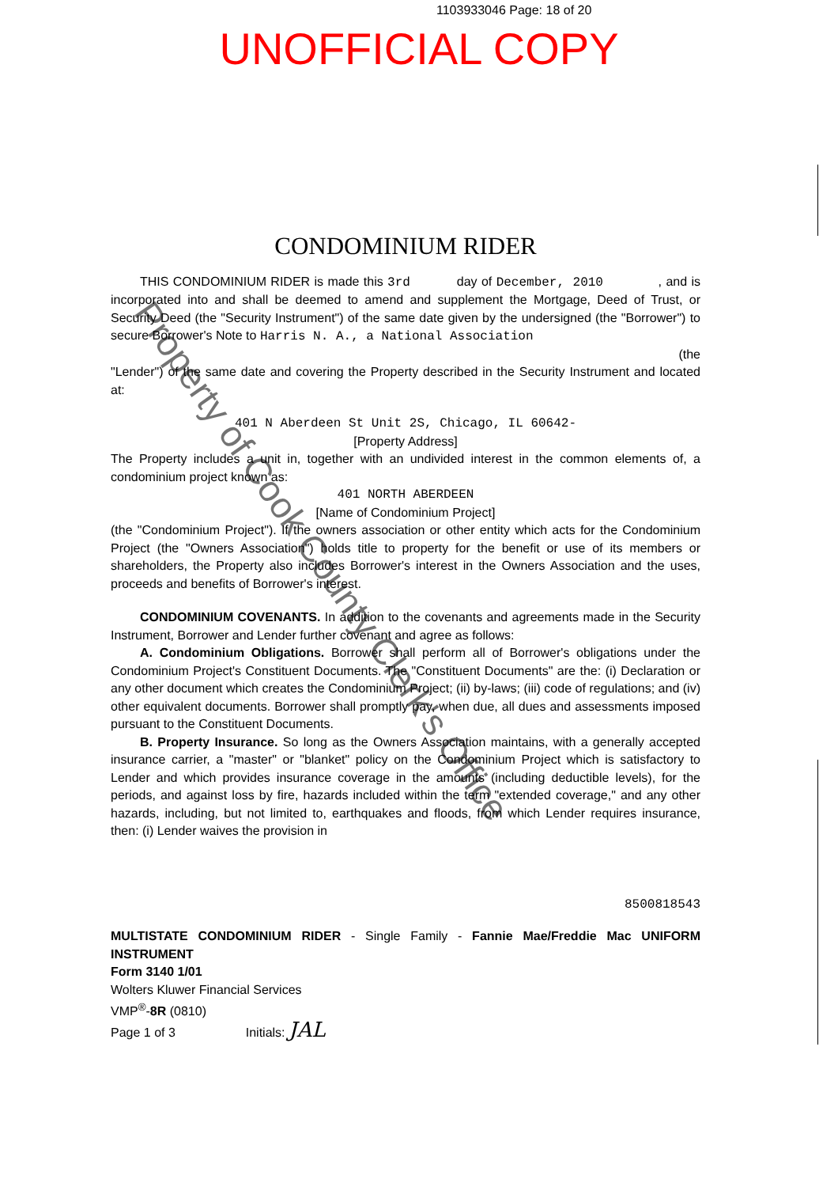1103933046 Page: 18 of 20
UNOFFICIAL COPY
Property of Cook County Clerk's Office
CONDOMINIUM RIDER
THIS CONDOMINIUM RIDER is made this 3rd day of December, 2010 , and is incorporated into and shall be deemed to amend and supplement the Mortgage, Deed of Trust, or Security Deed (the "Security Instrument") of the same date given by the undersigned (the "Borrower") to secure Borrower's Note to Harris N. A., a National Association
(the
"Lender") of the same date and covering the Property described in the Security Instrument and located at:
401 N Aberdeen St Unit 2S, Chicago, IL 60642-
[Property Address]
The Property includes a unit in, together with an undivided interest in the common elements of, a condominium project known as:
401 NORTH ABERDEEN
[Name of Condominium Project]
(the "Condominium Project"). If the owners association or other entity which acts for the Condominium Project (the "Owners Association") holds title to property for the benefit or use of its members or shareholders, the Property also includes Borrower's interest in the Owners Association and the uses, proceeds and benefits of Borrower's interest.
CONDOMINIUM COVENANTS. In addition to the covenants and agreements made in the Security Instrument, Borrower and Lender further covenant and agree as follows:
A. Condominium Obligations. Borrower shall perform all of Borrower's obligations under the Condominium Project's Constituent Documents. The "Constituent Documents" are the: (i) Declaration or any other document which creates the Condominium Project; (ii) by-laws; (iii) code of regulations; and (iv) other equivalent documents. Borrower shall promptly pay, when due, all dues and assessments imposed pursuant to the Constituent Documents.
B. Property Insurance. So long as the Owners Association maintains, with a generally accepted insurance carrier, a "master" or "blanket" policy on the Condominium Project which is satisfactory to Lender and which provides insurance coverage in the amounts (including deductible levels), for the periods, and against loss by fire, hazards included within the term "extended coverage," and any other hazards, including, but not limited to, earthquakes and floods, from which Lender requires insurance, then: (i) Lender waives the provision in
8500818543
MULTISTATE CONDOMINIUM RIDER - Single Family - Fannie Mae/Freddie Mac UNIFORM INSTRUMENT
Form 3140 1/01
Wolters Kluwer Financial Services
VMP<sup>®</sup>-8R (0810)
Page 1 of 3 Initials: JAL